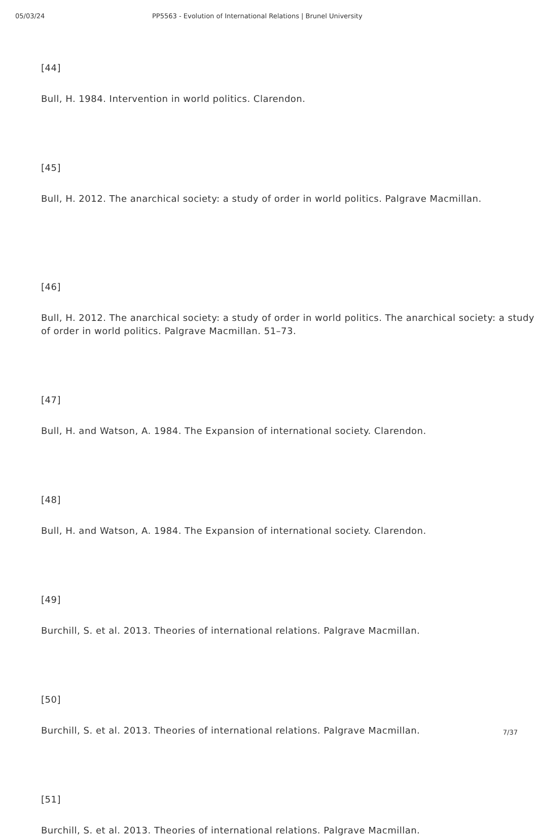05/03/24 PP5563 - Evolution of International Relations | Brunel University
[44]
Bull, H. 1984. Intervention in world politics. Clarendon.
[45]
Bull, H. 2012. The anarchical society: a study of order in world politics. Palgrave Macmillan.
[46]
Bull, H. 2012. The anarchical society: a study of order in world politics. The anarchical society: a study of order in world politics. Palgrave Macmillan. 51–73.
[47]
Bull, H. and Watson, A. 1984. The Expansion of international society. Clarendon.
[48]
Bull, H. and Watson, A. 1984. The Expansion of international society. Clarendon.
[49]
Burchill, S. et al. 2013. Theories of international relations. Palgrave Macmillan.
[50]
Burchill, S. et al. 2013. Theories of international relations. Palgrave Macmillan.
[51]
Burchill, S. et al. 2013. Theories of international relations. Palgrave Macmillan.
7/37